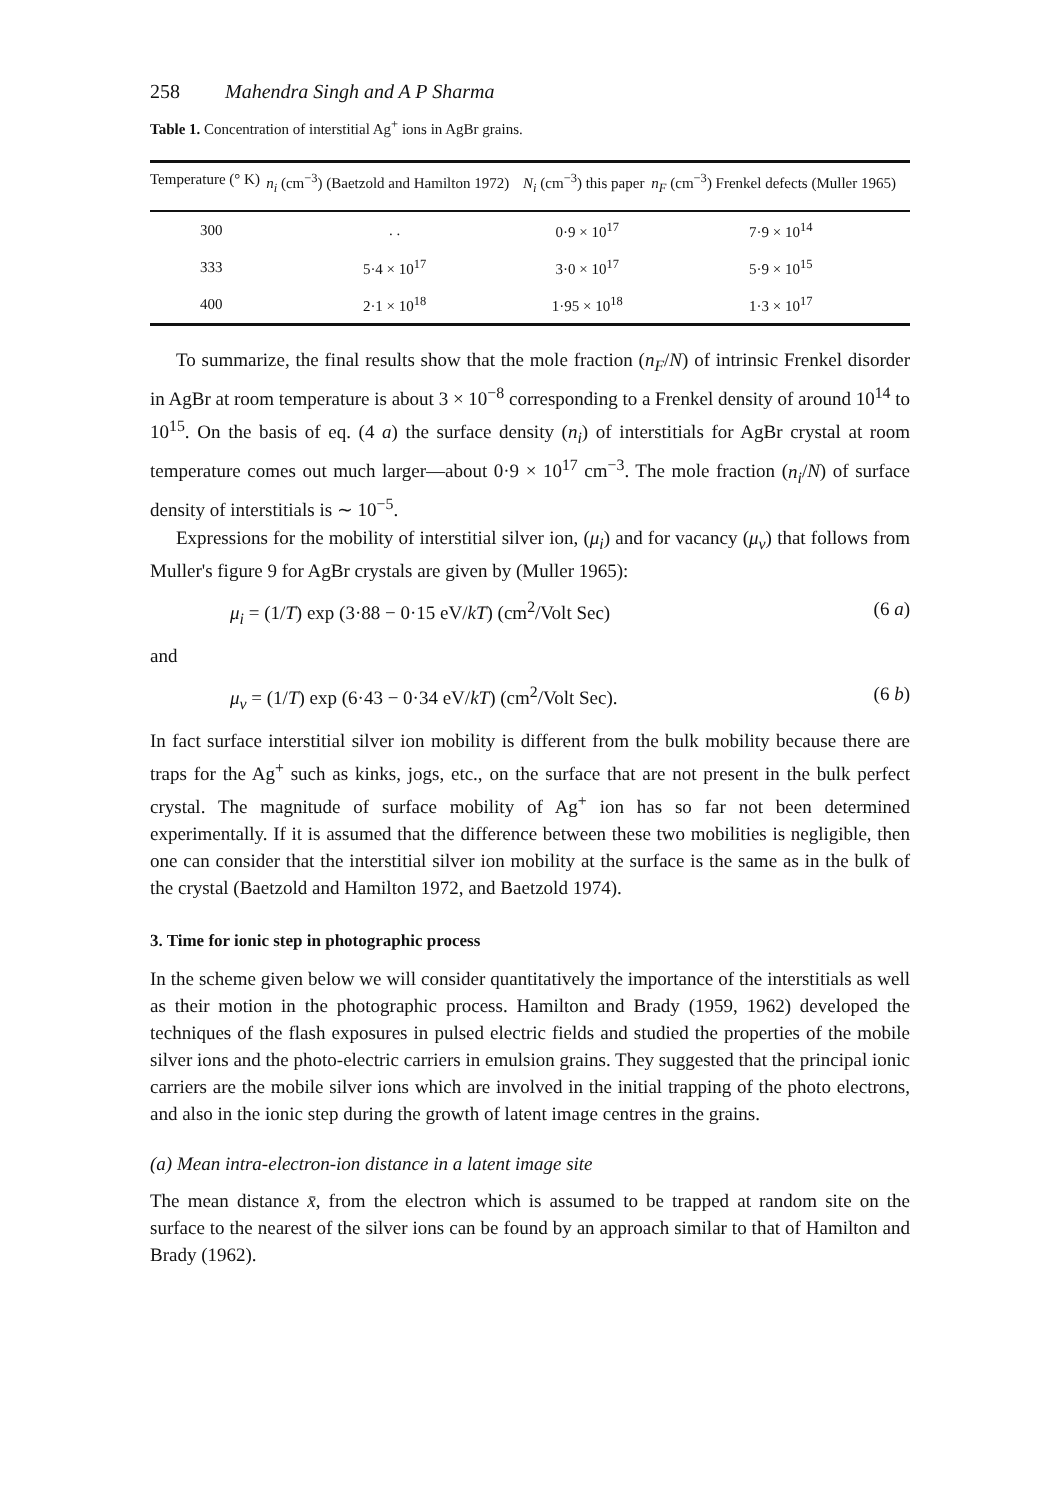258 Mahendra Singh and A P Sharma
Table 1. Concentration of interstitial Ag<sup>+</sup> ions in AgBr grains.
| Temperature (° K) | n<sub>i</sub> (cm<sup>−3</sup>) (Baetzold and Hamilton 1972) | N<sub>i</sub> (cm<sup>−3</sup>) this paper | n<sub>F</sub> (cm<sup>−3</sup>) Frenkel defects (Muller 1965) |
| --- | --- | --- | --- |
| 300 | . . | 0·9 × 10<sup>17</sup> | 7·9 × 10<sup>14</sup> |
| 333 | 5·4 × 10<sup>17</sup> | 3·0 × 10<sup>17</sup> | 5·9 × 10<sup>15</sup> |
| 400 | 2·1 × 10<sup>18</sup> | 1·95 × 10<sup>18</sup> | 1·3 × 10<sup>17</sup> |
To summarize, the final results show that the mole fraction (n<sub>F</sub>/N) of intrinsic Frenkel disorder in AgBr at room temperature is about 3 × 10<sup>−8</sup> corresponding to a Frenkel density of around 10<sup>14</sup> to 10<sup>15</sup>. On the basis of eq. (4 a) the surface density (n<sub>i</sub>) of interstitials for AgBr crystal at room temperature comes out much larger—about 0·9 × 10<sup>17</sup> cm<sup>−3</sup>. The mole fraction (n<sub>i</sub>/N) of surface density of interstitials is ∼ 10<sup>−5</sup>.
Expressions for the mobility of interstitial silver ion, (μ<sub>i</sub>) and for vacancy (μ<sub>v</sub>) that follows from Muller's figure 9 for AgBr crystals are given by (Muller 1965):
μ<sub>i</sub> = (1/T) exp (3·88 − 0·15 eV/kT) (cm<sup>2</sup>/Volt Sec) (6 a)
and
μ<sub>v</sub> = (1/T) exp (6·43 − 0·34 eV/kT) (cm<sup>2</sup>/Volt Sec). (6 b)
In fact surface interstitial silver ion mobility is different from the bulk mobility because there are traps for the Ag<sup>+</sup> such as kinks, jogs, etc., on the surface that are not present in the bulk perfect crystal. The magnitude of surface mobility of Ag<sup>+</sup> ion has so far not been determined experimentally. If it is assumed that the difference between these two mobilities is negligible, then one can consider that the interstitial silver ion mobility at the surface is the same as in the bulk of the crystal (Baetzold and Hamilton 1972, and Baetzold 1974).
3. Time for ionic step in photographic process
In the scheme given below we will consider quantitatively the importance of the interstitials as well as their motion in the photographic process. Hamilton and Brady (1959, 1962) developed the techniques of the flash exposures in pulsed electric fields and studied the properties of the mobile silver ions and the photo-electric carriers in emulsion grains. They suggested that the principal ionic carriers are the mobile silver ions which are involved in the initial trapping of the photo electrons, and also in the ionic step during the growth of latent image centres in the grains.
(a) Mean intra-electron-ion distance in a latent image site
The mean distance x̄, from the electron which is assumed to be trapped at random site on the surface to the nearest of the silver ions can be found by an approach similar to that of Hamilton and Brady (1962).